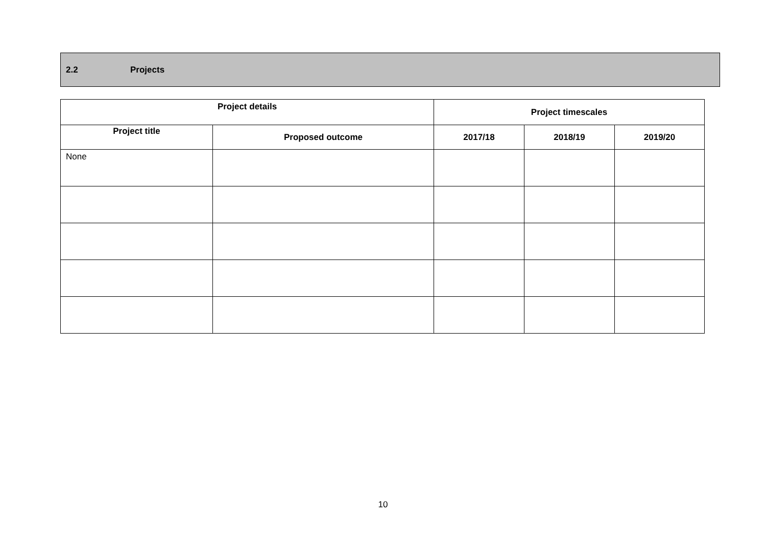2.2 Projects
| Project details | | Project timescales | | |
| --- | --- | --- | --- | --- |
| Project title | Proposed outcome | 2017/18 | 2018/19 | 2019/20 |
| None | | | | |
10